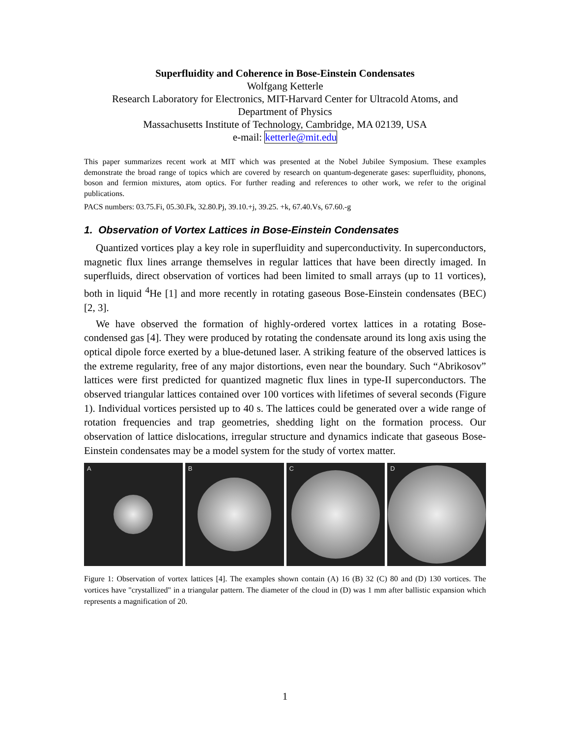Superfluidity and Coherence in Bose-Einstein Condensates
Wolfgang Ketterle
Research Laboratory for Electronics, MIT-Harvard Center for Ultracold Atoms, and
Department of Physics
Massachusetts Institute of Technology, Cambridge, MA 02139, USA
e-mail: ketterle@mit.edu
This paper summarizes recent work at MIT which was presented at the Nobel Jubilee Symposium. These examples demonstrate the broad range of topics which are covered by research on quantum-degenerate gases: superfluidity, phonons, boson and fermion mixtures, atom optics. For further reading and references to other work, we refer to the original publications.
PACS numbers: 03.75.Fi, 05.30.Fk, 32.80.Pj, 39.10.+j, 39.25. +k, 67.40.Vs, 67.60.-g
1. Observation of Vortex Lattices in Bose-Einstein Condensates
Quantized vortices play a key role in superfluidity and superconductivity. In superconductors, magnetic flux lines arrange themselves in regular lattices that have been directly imaged. In superfluids, direct observation of vortices had been limited to small arrays (up to 11 vortices), both in liquid <sup>4</sup>He [1] and more recently in rotating gaseous Bose-Einstein condensates (BEC) [2, 3].
We have observed the formation of highly-ordered vortex lattices in a rotating Bose-condensed gas [4]. They were produced by rotating the condensate around its long axis using the optical dipole force exerted by a blue-detuned laser. A striking feature of the observed lattices is the extreme regularity, free of any major distortions, even near the boundary. Such “Abrikosov” lattices were first predicted for quantized magnetic flux lines in type-II superconductors. The observed triangular lattices contained over 100 vortices with lifetimes of several seconds (Figure 1). Individual vortices persisted up to 40 s. The lattices could be generated over a wide range of rotation frequencies and trap geometries, shedding light on the formation process. Our observation of lattice dislocations, irregular structure and dynamics indicate that gaseous Bose-Einstein condensates may be a model system for the study of vortex matter.
A B C D
Figure 1: Observation of vortex lattices [4]. The examples shown contain (A) 16 (B) 32 (C) 80 and (D) 130 vortices. The vortices have "crystallized" in a triangular pattern. The diameter of the cloud in (D) was 1 mm after ballistic expansion which represents a magnification of 20.
1